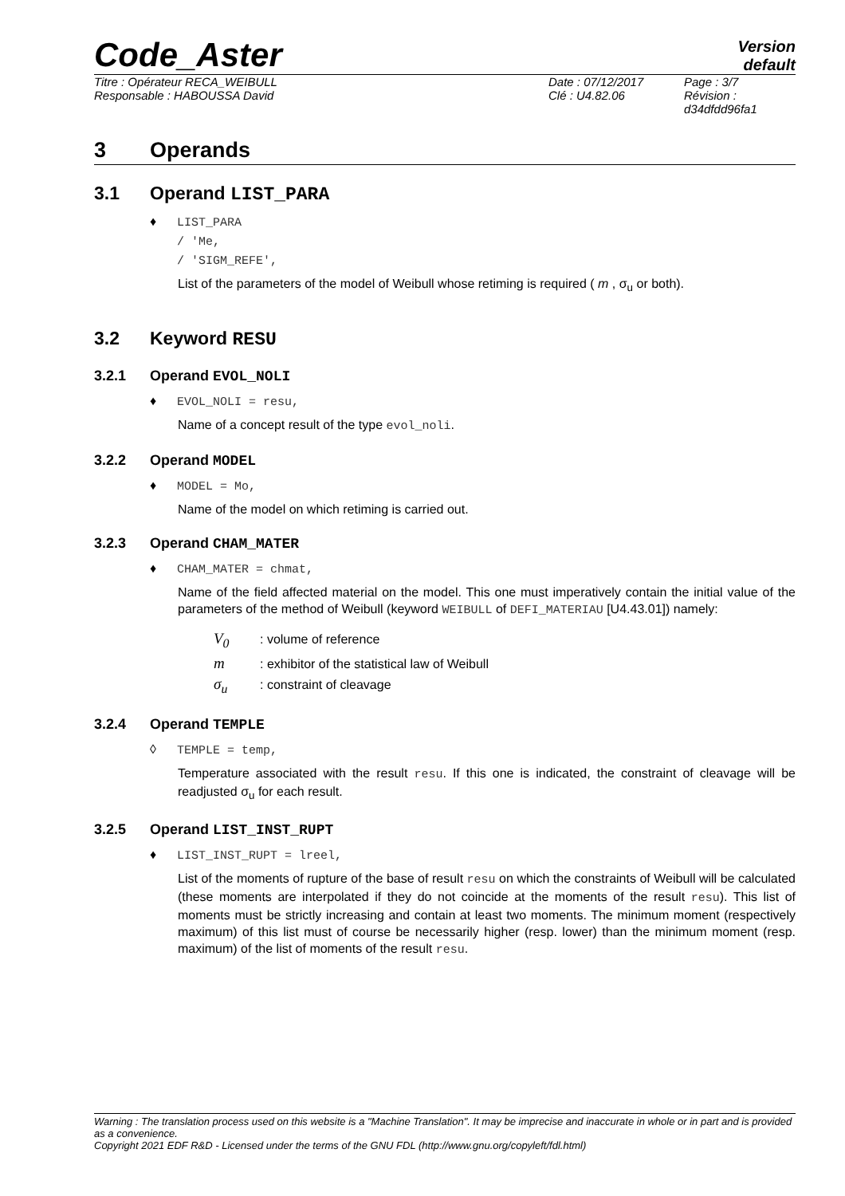Code_Aster
Version
default
Titre : Opérateur RECA_WEIBULL
Responsable : HABOUSSA David
Date : 07/12/2017
Clé : U4.82.06
Page : 3/7
Révision :
d34dfdd96fa1
3 Operands
3.1 Operand LIST_PARA
♦ LIST_PARA
/ 'Me,
/ 'SIGM_REFE',
List of the parameters of the model of Weibull whose retiming is required ( m , σ<sub>u</sub> or both).
3.2 Keyword RESU
3.2.1 Operand EVOL_NOLI
♦ EVOL_NOLI = resu,
Name of a concept result of the type evol_noli.
3.2.2 Operand MODEL
♦ MODEL = Mo,
Name of the model on which retiming is carried out.
3.2.3 Operand CHAM_MATER
♦ CHAM_MATER = chmat,
Name of the field affected material on the model. This one must imperatively contain the initial value of the parameters of the method of Weibull (keyword WEIBULL of DEFI_MATERIAU [U4.43.01]) namely:
V<sub>0</sub>: volume of reference
m: exhibitor of the statistical law of Weibull
σ<sub>u</sub>: constraint of cleavage
3.2.4 Operand TEMPLE
◊ TEMPLE = temp,
Temperature associated with the result resu. If this one is indicated, the constraint of cleavage will be readjusted σ<sub>u</sub> for each result.
3.2.5 Operand LIST_INST_RUPT
♦ LIST_INST_RUPT = lreel,
List of the moments of rupture of the base of result resu on which the constraints of Weibull will be calculated (these moments are interpolated if they do not coincide at the moments of the result resu). This list of moments must be strictly increasing and contain at least two moments. The minimum moment (respectively maximum) of this list must of course be necessarily higher (resp. lower) than the minimum moment (resp. maximum) of the list of moments of the result resu.
Warning : The translation process used on this website is a "Machine Translation". It may be imprecise and inaccurate in whole or in part and is provided as a convenience.
Copyright 2021 EDF R&D - Licensed under the terms of the GNU FDL (http://www.gnu.org/copyleft/fdl.html)